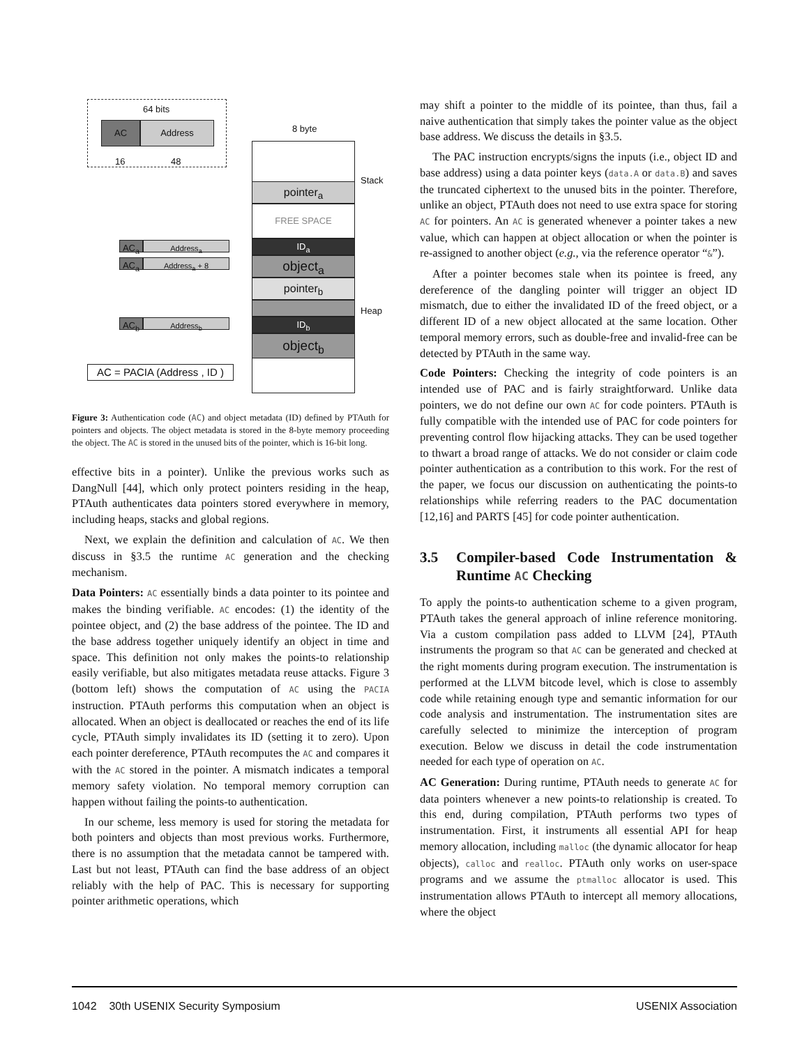64 bits
AC Address
16 48
8 byte
pointer<sub>a</sub>
FREE SPACE
ID<sub>a</sub>
object<sub>a</sub>
pointer<sub>b</sub>
ID<sub>b</sub>
object<sub>b</sub>
Stack
Heap
AC<sub>a</sub> Address<sub>a</sub>
AC<sub>a</sub> Address<sub>a</sub> + 8
AC<sub>b</sub> Address<sub>b</sub>
AC = PACIA (Address , ID )
Figure 3: Authentication code (AC) and object metadata (ID) defined by PTAuth for pointers and objects. The object metadata is stored in the 8-byte memory proceeding the object. The AC is stored in the unused bits of the pointer, which is 16-bit long.
effective bits in a pointer). Unlike the previous works such as DangNull [44], which only protect pointers residing in the heap, PTAuth authenticates data pointers stored everywhere in memory, including heaps, stacks and global regions.
Next, we explain the definition and calculation of AC. We then discuss in §3.5 the runtime AC generation and the checking mechanism.
Data Pointers: AC essentially binds a data pointer to its pointee and makes the binding verifiable. AC encodes: (1) the identity of the pointee object, and (2) the base address of the pointee. The ID and the base address together uniquely identify an object in time and space. This definition not only makes the points-to relationship easily verifiable, but also mitigates metadata reuse attacks. Figure 3 (bottom left) shows the computation of AC using the PACIA instruction. PTAuth performs this computation when an object is allocated. When an object is deallocated or reaches the end of its life cycle, PTAuth simply invalidates its ID (setting it to zero). Upon each pointer dereference, PTAuth recomputes the AC and compares it with the AC stored in the pointer. A mismatch indicates a temporal memory safety violation. No temporal memory corruption can happen without failing the points-to authentication.
In our scheme, less memory is used for storing the metadata for both pointers and objects than most previous works. Furthermore, there is no assumption that the metadata cannot be tampered with. Last but not least, PTAuth can find the base address of an object reliably with the help of PAC. This is necessary for supporting pointer arithmetic operations, which
may shift a pointer to the middle of its pointee, than thus, fail a naive authentication that simply takes the pointer value as the object base address. We discuss the details in §3.5.
The PAC instruction encrypts/signs the inputs (i.e., object ID and base address) using a data pointer keys (data.A or data.B) and saves the truncated ciphertext to the unused bits in the pointer. Therefore, unlike an object, PTAuth does not need to use extra space for storing AC for pointers. An AC is generated whenever a pointer takes a new value, which can happen at object allocation or when the pointer is re-assigned to another object (e.g., via the reference operator “&”).
After a pointer becomes stale when its pointee is freed, any dereference of the dangling pointer will trigger an object ID mismatch, due to either the invalidated ID of the freed object, or a different ID of a new object allocated at the same location. Other temporal memory errors, such as double-free and invalid-free can be detected by PTAuth in the same way.
Code Pointers: Checking the integrity of code pointers is an intended use of PAC and is fairly straightforward. Unlike data pointers, we do not define our own AC for code pointers. PTAuth is fully compatible with the intended use of PAC for code pointers for preventing control flow hijacking attacks. They can be used together to thwart a broad range of attacks. We do not consider or claim code pointer authentication as a contribution to this work. For the rest of the paper, we focus our discussion on authenticating the points-to relationships while referring readers to the PAC documentation [12,16] and PARTS [45] for code pointer authentication.
3.5 Compiler-based Code Instrumentation & Runtime AC Checking
To apply the points-to authentication scheme to a given program, PTAuth takes the general approach of inline reference monitoring. Via a custom compilation pass added to LLVM [24], PTAuth instruments the program so that AC can be generated and checked at the right moments during program execution. The instrumentation is performed at the LLVM bitcode level, which is close to assembly code while retaining enough type and semantic information for our code analysis and instrumentation. The instrumentation sites are carefully selected to minimize the interception of program execution. Below we discuss in detail the code instrumentation needed for each type of operation on AC.
AC Generation: During runtime, PTAuth needs to generate AC for data pointers whenever a new points-to relationship is created. To this end, during compilation, PTAuth performs two types of instrumentation. First, it instruments all essential API for heap memory allocation, including malloc (the dynamic allocator for heap objects), calloc and realloc. PTAuth only works on user-space programs and we assume the ptmalloc allocator is used. This instrumentation allows PTAuth to intercept all memory allocations, where the object
1042 30th USENIX Security Symposium USENIX Association